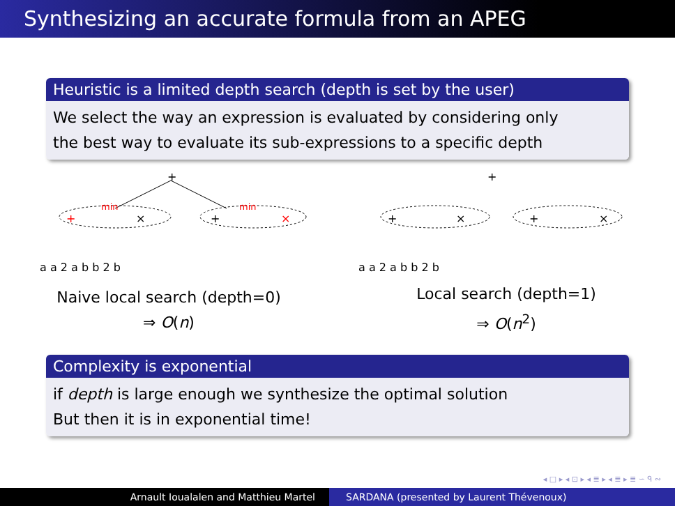Synthesizing an accurate formula from an APEG
Heuristic is a limited depth search (depth is set by the user)
We select the way an expression is evaluated by considering only
the best way to evaluate its sub-expressions to a specific depth
+
+
×
min
min
+
×
a a 2 a b b 2 b
Naive local search (depth=0)
⇒ O(n)
+
+
×
+
×
a a 2 a b b 2 b
Local search (depth=1)
⇒ O(n<sup>2</sup>)
Complexity is exponential
if depth is large enough we synthesize the optimal solution
But then it is in exponential time!
◂ □ ▸ ◂ ⊡ ▸ ◂ ≣ ▸ ◂ ≣ ▸ ≣ ∽ ᑫ ∾
Arnault Ioualalen and Matthieu Martel
SARDANA (presented by Laurent Thévenoux)